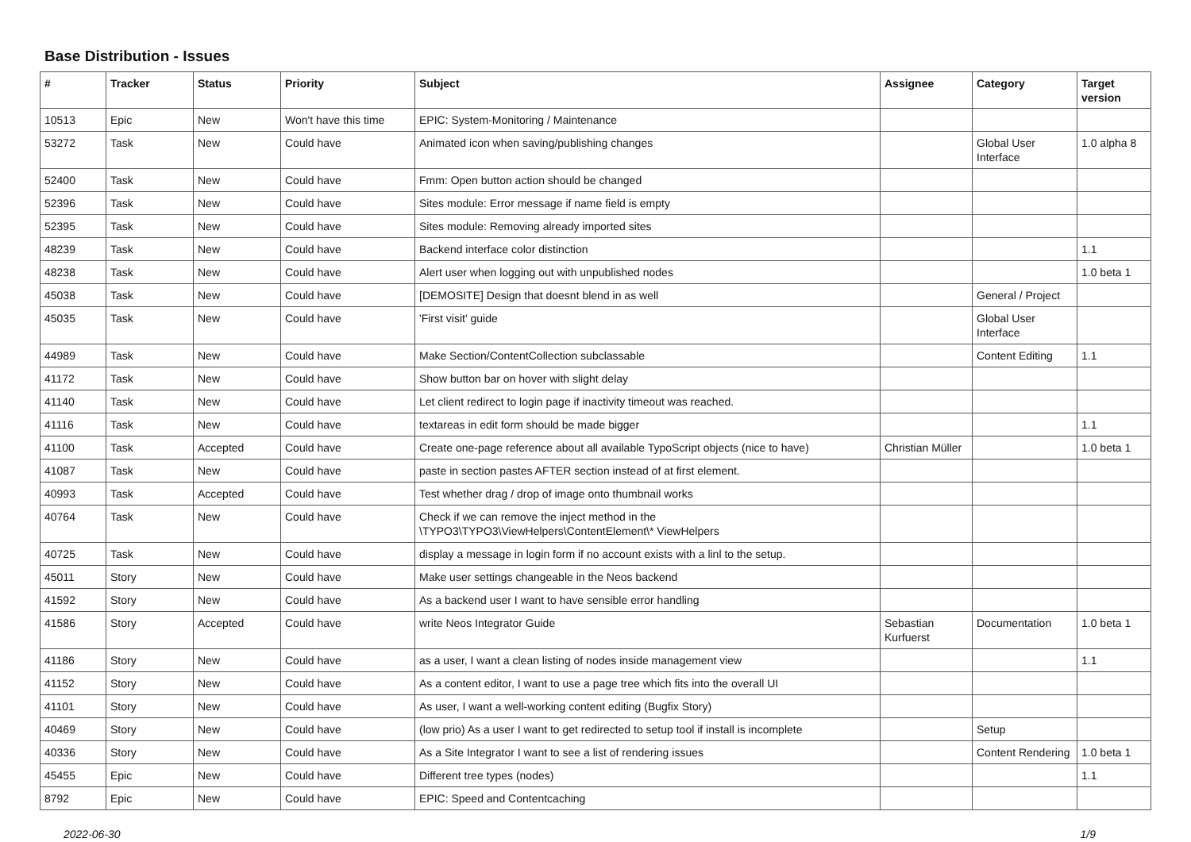Base Distribution - Issues
| # | Tracker | Status | Priority | Subject | Assignee | Category | Target version |
| --- | --- | --- | --- | --- | --- | --- | --- |
| 10513 | Epic | New | Won't have this time | EPIC: System-Monitoring / Maintenance | | | |
| 53272 | Task | New | Could have | Animated icon when saving/publishing changes | | Global User Interface | 1.0 alpha 8 |
| 52400 | Task | New | Could have | Fmm: Open button action should be changed | | | |
| 52396 | Task | New | Could have | Sites module: Error message if name field is empty | | | |
| 52395 | Task | New | Could have | Sites module: Removing already imported sites | | | |
| 48239 | Task | New | Could have | Backend interface color distinction | | | 1.1 |
| 48238 | Task | New | Could have | Alert user when logging out with unpublished nodes | | | 1.0 beta 1 |
| 45038 | Task | New | Could have | [DEMOSITE] Design that doesnt blend in as well | | General / Project | |
| 45035 | Task | New | Could have | 'First visit' guide | | Global User Interface | |
| 44989 | Task | New | Could have | Make Section/ContentCollection subclassable | | Content Editing | 1.1 |
| 41172 | Task | New | Could have | Show button bar on hover with slight delay | | | |
| 41140 | Task | New | Could have | Let client redirect to login page if inactivity timeout was reached. | | | |
| 41116 | Task | New | Could have | textareas in edit form should be made bigger | | | 1.1 |
| 41100 | Task | Accepted | Could have | Create one-page reference about all available TypoScript objects (nice to have) | Christian Müller | | 1.0 beta 1 |
| 41087 | Task | New | Could have | paste in section pastes AFTER section instead of at first element. | | | |
| 40993 | Task | Accepted | Could have | Test whether drag / drop of image onto thumbnail works | | | |
| 40764 | Task | New | Could have | Check if we can remove the inject method in the \TYPO3\TYPO3\ViewHelpers\ContentElement\* ViewHelpers | | | |
| 40725 | Task | New | Could have | display a message in login form if no account exists with a linl to the setup. | | | |
| 45011 | Story | New | Could have | Make user settings changeable in the Neos backend | | | |
| 41592 | Story | New | Could have | As a backend user I want to have sensible error handling | | | |
| 41586 | Story | Accepted | Could have | write Neos Integrator Guide | Sebastian Kurfuerst | Documentation | 1.0 beta 1 |
| 41186 | Story | New | Could have | as a user, I want a clean listing of nodes inside management view | | | 1.1 |
| 41152 | Story | New | Could have | As a content editor, I want to use a page tree which fits into the overall UI | | | |
| 41101 | Story | New | Could have | As user, I want a well-working content editing (Bugfix Story) | | | |
| 40469 | Story | New | Could have | (low prio) As a user I want to get redirected to setup tool if install is incomplete | | Setup | |
| 40336 | Story | New | Could have | As a Site Integrator I want to see a list of rendering issues | | Content Rendering | 1.0 beta 1 |
| 45455 | Epic | New | Could have | Different tree types (nodes) | | | 1.1 |
| 8792 | Epic | New | Could have | EPIC: Speed and Contentcaching | | | |
2022-06-30 1/9